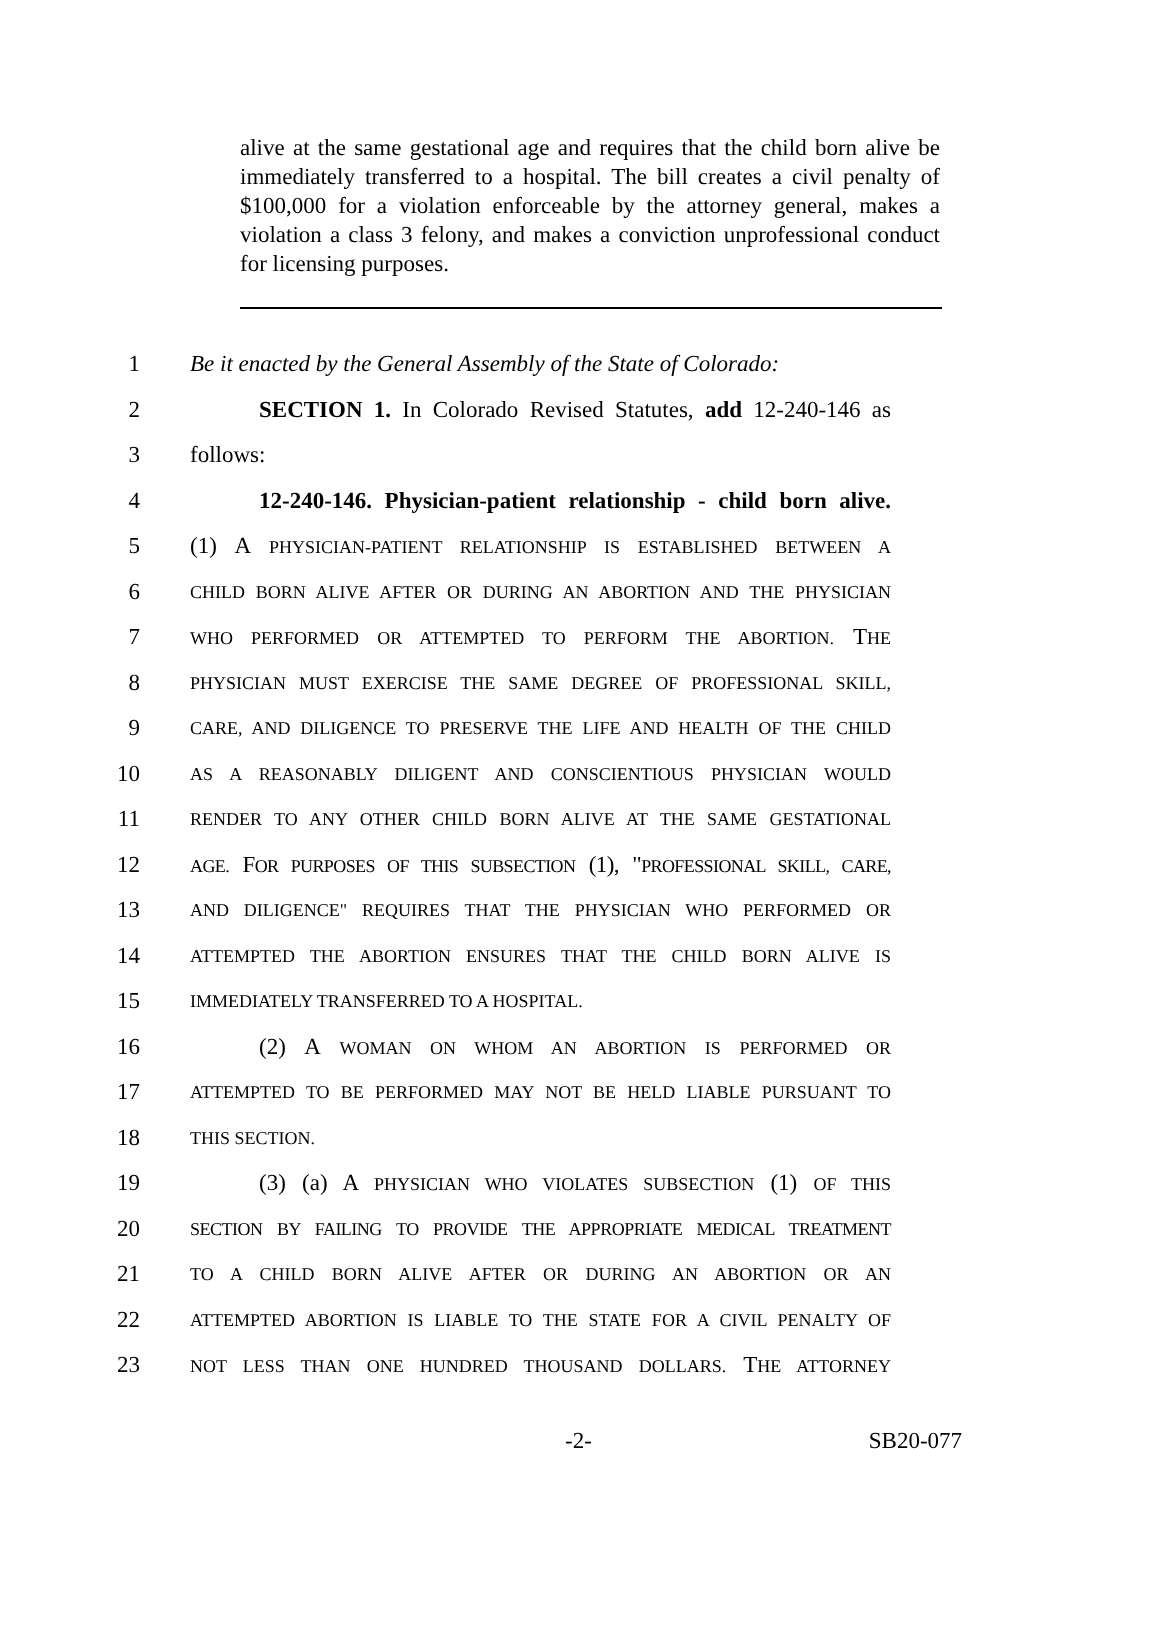alive at the same gestational age and requires that the child born alive be immediately transferred to a hospital. The bill creates a civil penalty of $100,000 for a violation enforceable by the attorney general, makes a violation a class 3 felony, and makes a conviction unprofessional conduct for licensing purposes.
1 Be it enacted by the General Assembly of the State of Colorado:
2   SECTION 1. In Colorado Revised Statutes, add 12-240-146 as
3 follows:
4   12-240-146. Physician-patient relationship - child born alive.
5 (1) A PHYSICIAN-PATIENT RELATIONSHIP IS ESTABLISHED BETWEEN A
6 CHILD BORN ALIVE AFTER OR DURING AN ABORTION AND THE PHYSICIAN
7 WHO PERFORMED OR ATTEMPTED TO PERFORM THE ABORTION. THE
8 PHYSICIAN MUST EXERCISE THE SAME DEGREE OF PROFESSIONAL SKILL,
9 CARE, AND DILIGENCE TO PRESERVE THE LIFE AND HEALTH OF THE CHILD
10 AS A REASONABLY DILIGENT AND CONSCIENTIOUS PHYSICIAN WOULD
11 RENDER TO ANY OTHER CHILD BORN ALIVE AT THE SAME GESTATIONAL
12 AGE. FOR PURPOSES OF THIS SUBSECTION (1), "PROFESSIONAL SKILL, CARE,
13 AND DILIGENCE" REQUIRES THAT THE PHYSICIAN WHO PERFORMED OR
14 ATTEMPTED THE ABORTION ENSURES THAT THE CHILD BORN ALIVE IS
15 IMMEDIATELY TRANSFERRED TO A HOSPITAL.
16   (2) A WOMAN ON WHOM AN ABORTION IS PERFORMED OR
17 ATTEMPTED TO BE PERFORMED MAY NOT BE HELD LIABLE PURSUANT TO
18 THIS SECTION.
19   (3) (a) A PHYSICIAN WHO VIOLATES SUBSECTION (1) OF THIS
20 SECTION BY FAILING TO PROVIDE THE APPROPRIATE MEDICAL TREATMENT
21 TO A CHILD BORN ALIVE AFTER OR DURING AN ABORTION OR AN
22 ATTEMPTED ABORTION IS LIABLE TO THE STATE FOR A CIVIL PENALTY OF
23 NOT LESS THAN ONE HUNDRED THOUSAND DOLLARS. THE ATTORNEY
-2- SB20-077